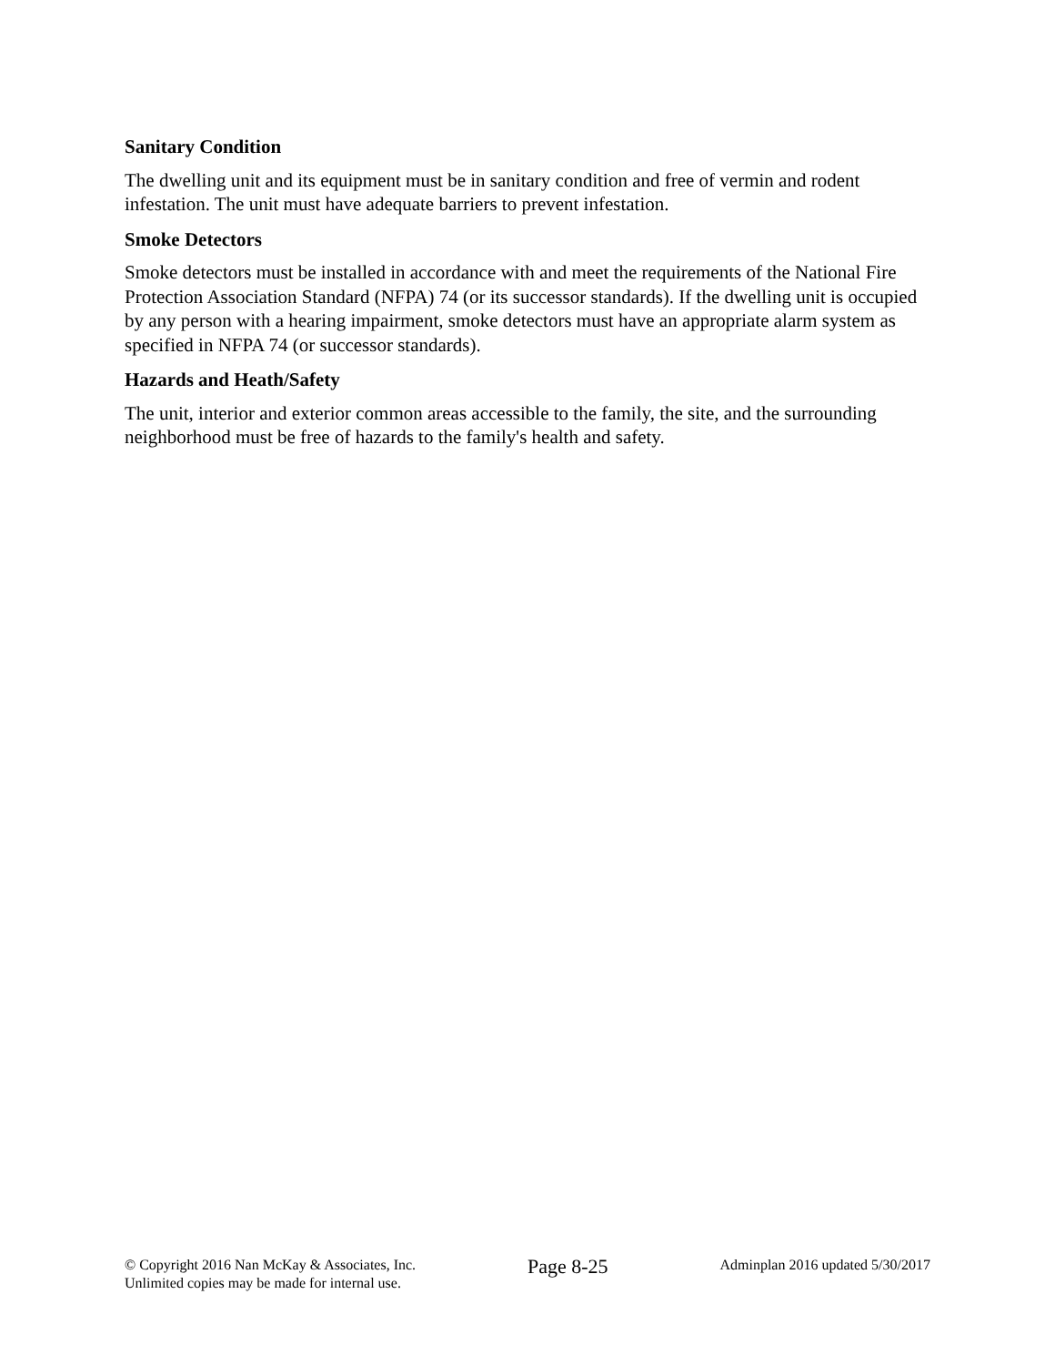Sanitary Condition
The dwelling unit and its equipment must be in sanitary condition and free of vermin and rodent infestation. The unit must have adequate barriers to prevent infestation.
Smoke Detectors
Smoke detectors must be installed in accordance with and meet the requirements of the National Fire Protection Association Standard (NFPA) 74 (or its successor standards). If the dwelling unit is occupied by any person with a hearing impairment, smoke detectors must have an appropriate alarm system as specified in NFPA 74 (or successor standards).
Hazards and Heath/Safety
The unit, interior and exterior common areas accessible to the family, the site, and the surrounding neighborhood must be free of hazards to the family's health and safety.
© Copyright 2016 Nan McKay & Associates, Inc.
Unlimited copies may be made for internal use.
Page 8-25
Adminplan 2016 updated 5/30/2017